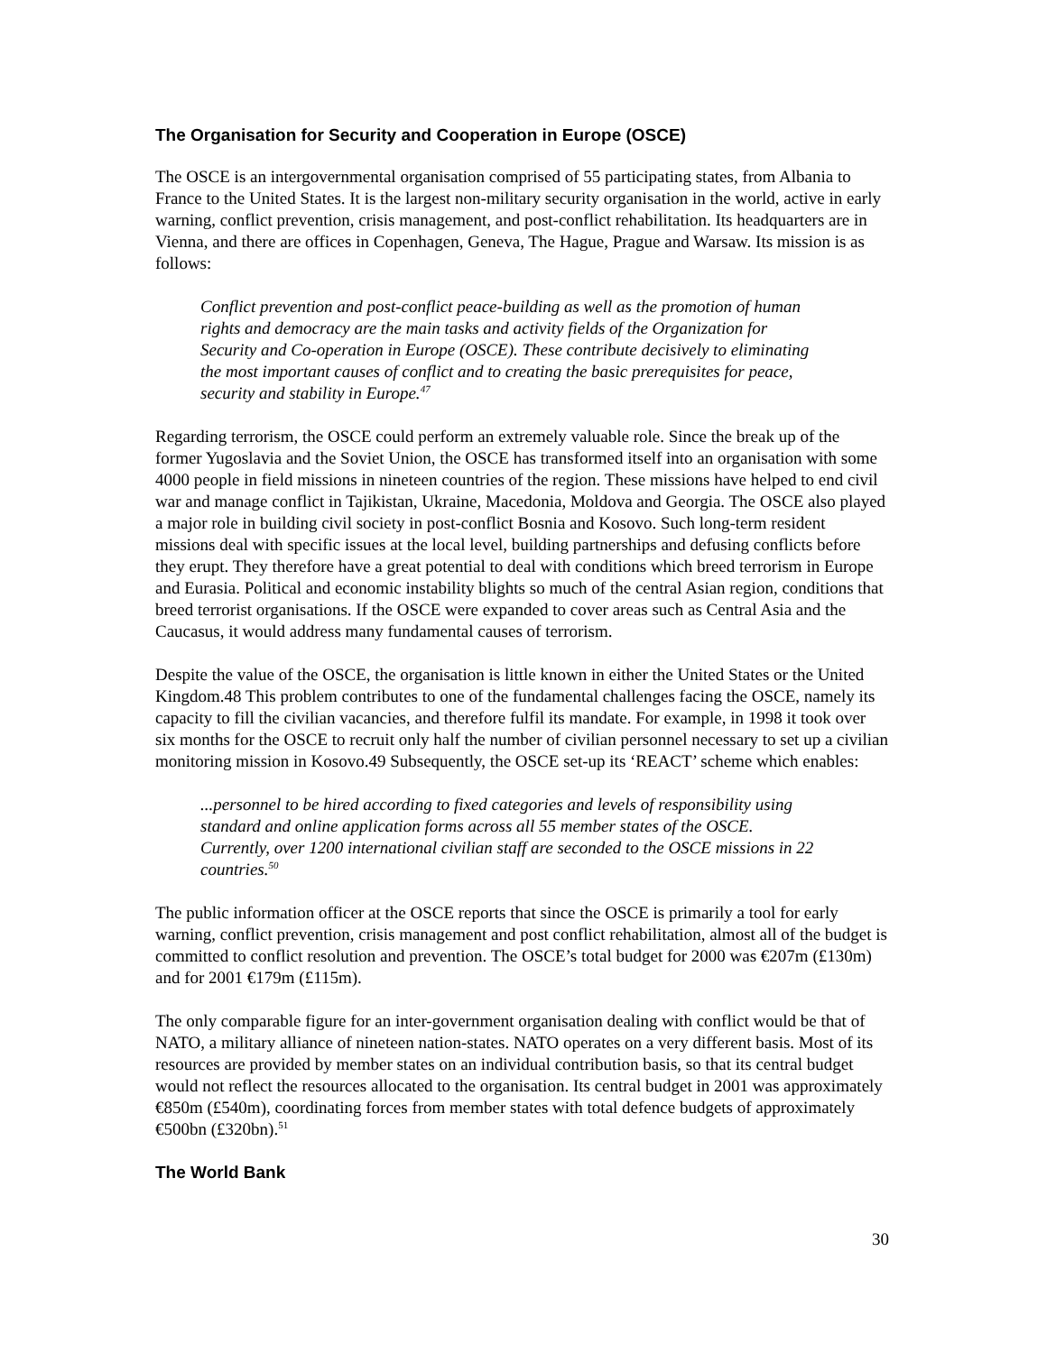The Organisation for Security and Cooperation in Europe (OSCE)
The OSCE is an intergovernmental organisation comprised of 55 participating states, from Albania to France to the United States. It is the largest non-military security organisation in the world, active in early warning, conflict prevention, crisis management, and post-conflict rehabilitation. Its headquarters are in Vienna, and there are offices in Copenhagen, Geneva, The Hague, Prague and Warsaw. Its mission is as follows:
Conflict prevention and post-conflict peace-building as well as the promotion of human rights and democracy are the main tasks and activity fields of the Organization for Security and Co-operation in Europe (OSCE). These contribute decisively to eliminating the most important causes of conflict and to creating the basic prerequisites for peace, security and stability in Europe.<sup>47</sup>
Regarding terrorism, the OSCE could perform an extremely valuable role. Since the break up of the former Yugoslavia and the Soviet Union, the OSCE has transformed itself into an organisation with some 4000 people in field missions in nineteen countries of the region. These missions have helped to end civil war and manage conflict in Tajikistan, Ukraine, Macedonia, Moldova and Georgia. The OSCE also played a major role in building civil society in post-conflict Bosnia and Kosovo. Such long-term resident missions deal with specific issues at the local level, building partnerships and defusing conflicts before they erupt. They therefore have a great potential to deal with conditions which breed terrorism in Europe and Eurasia. Political and economic instability blights so much of the central Asian region, conditions that breed terrorist organisations. If the OSCE were expanded to cover areas such as Central Asia and the Caucasus, it would address many fundamental causes of terrorism.
Despite the value of the OSCE, the organisation is little known in either the United States or the United Kingdom.48 This problem contributes to one of the fundamental challenges facing the OSCE, namely its capacity to fill the civilian vacancies, and therefore fulfil its mandate. For example, in 1998 it took over six months for the OSCE to recruit only half the number of civilian personnel necessary to set up a civilian monitoring mission in Kosovo.49 Subsequently, the OSCE set-up its ‘REACT’ scheme which enables:
...personnel to be hired according to fixed categories and levels of responsibility using standard and online application forms across all 55 member states of the OSCE. Currently, over 1200 international civilian staff are seconded to the OSCE missions in 22 countries.<sup>50</sup>
The public information officer at the OSCE reports that since the OSCE is primarily a tool for early warning, conflict prevention, crisis management and post conflict rehabilitation, almost all of the budget is committed to conflict resolution and prevention. The OSCE’s total budget for 2000 was €207m (£130m) and for 2001 €179m (£115m).
The only comparable figure for an inter-government organisation dealing with conflict would be that of NATO, a military alliance of nineteen nation-states. NATO operates on a very different basis. Most of its resources are provided by member states on an individual contribution basis, so that its central budget would not reflect the resources allocated to the organisation. Its central budget in 2001 was approximately €850m (£540m), coordinating forces from member states with total defence budgets of approximately €500bn (£320bn).<sup>51</sup>
The World Bank
30